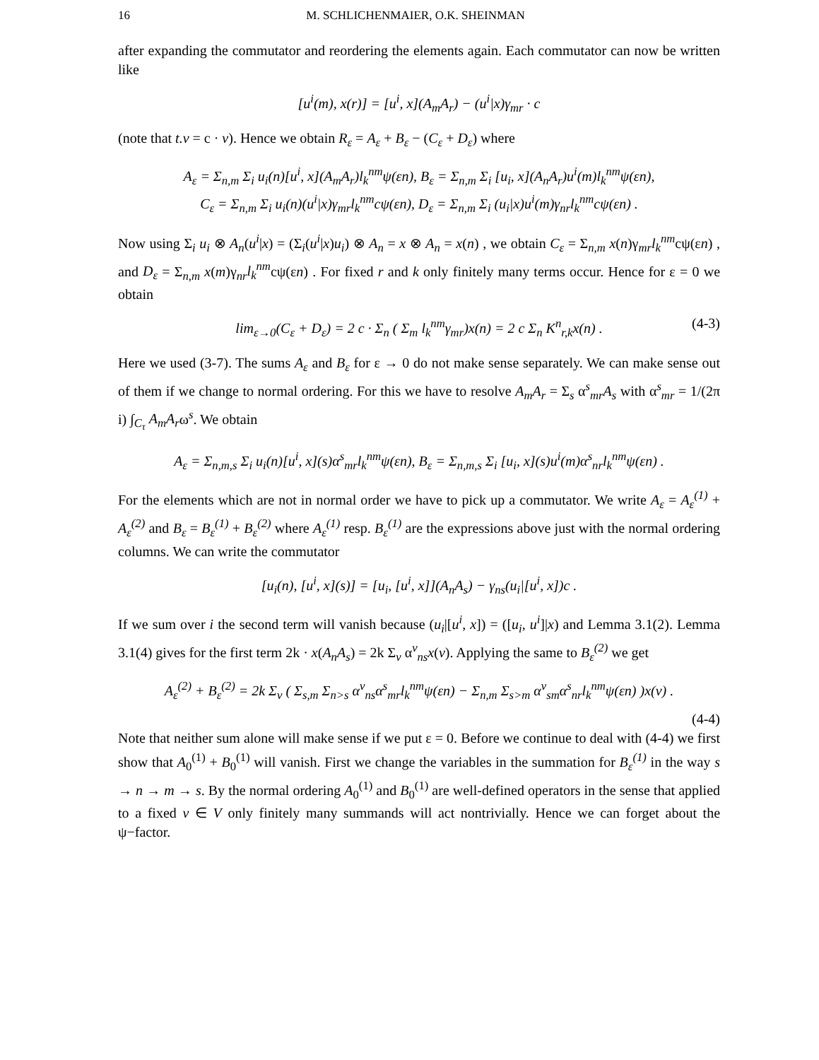16 M. SCHLICHENMAIER, O.K. SHEINMAN
after expanding the commutator and reordering the elements again. Each commutator can now be written like
[u<sup>i</sup>(m), x(r)] = [u<sup>i</sup>, x](A<sub>m</sub>A<sub>r</sub>) − (u<sup>i</sup>|x)γ<sub>mr</sub> · c
(note that t.v = c · v). Hence we obtain R<sub>ε</sub> = A<sub>ε</sub> + B<sub>ε</sub> − (C<sub>ε</sub> + D<sub>ε</sub>) where
A<sub>ε</sub> = Σ<sub>n,m</sub> Σ<sub>i</sub> u<sub>i</sub>(n)[u<sup>i</sup>, x](A<sub>m</sub>A<sub>r</sub>)l<sub>k</sub><sup>nm</sup>ψ(εn), B<sub>ε</sub> = Σ<sub>n,m</sub> Σ<sub>i</sub> [u<sub>i</sub>, x](A<sub>n</sub>A<sub>r</sub>)u<sup>i</sup>(m)l<sub>k</sub><sup>nm</sup>ψ(εn),
C<sub>ε</sub> = Σ<sub>n,m</sub> Σ<sub>i</sub> u<sub>i</sub>(n)(u<sup>i</sup>|x)γ<sub>mr</sub>l<sub>k</sub><sup>nm</sup>cψ(εn), D<sub>ε</sub> = Σ<sub>n,m</sub> Σ<sub>i</sub> (u<sub>i</sub>|x)u<sup>i</sup>(m)γ<sub>nr</sub>l<sub>k</sub><sup>nm</sup>cψ(εn) .
Now using Σ<sub>i</sub> u<sub>i</sub> ⊗ A<sub>n</sub>(u<sup>i</sup>|x) = (Σ<sub>i</sub>(u<sup>i</sup>|x)u<sub>i</sub>) ⊗ A<sub>n</sub> = x ⊗ A<sub>n</sub> = x(n) , we obtain C<sub>ε</sub> = Σ<sub>n,m</sub> x(n)γ<sub>mr</sub>l<sub>k</sub><sup>nm</sup>cψ(εn) , and D<sub>ε</sub> = Σ<sub>n,m</sub> x(m)γ<sub>nr</sub>l<sub>k</sub><sup>nm</sup>cψ(εn) . For fixed r and k only finitely many terms occur. Hence for ε = 0 we obtain
lim<sub>ε→0</sub>(C<sub>ε</sub> + D<sub>ε</sub>) = 2 c · Σ<sub>n</sub> ( Σ<sub>m</sub> l<sub>k</sub><sup>nm</sup>γ<sub>mr</sub>)x(n) = 2 c Σ<sub>n</sub> K<sup>n</sup><sub>r,k</sub>x(n) . (4-3)
Here we used (3-7). The sums A<sub>ε</sub> and B<sub>ε</sub> for ε → 0 do not make sense separately. We can make sense out of them if we change to normal ordering. For this we have to resolve A<sub>m</sub>A<sub>r</sub> = Σ<sub>s</sub> α<sup>s</sup><sub>mr</sub>A<sub>s</sub> with α<sup>s</sup><sub>mr</sub> = 1/(2π i) ∫<sub>C<sub>τ</sub></sub> A<sub>m</sub>A<sub>r</sub>ω<sup>s</sup>. We obtain
A<sub>ε</sub> = Σ<sub>n,m,s</sub> Σ<sub>i</sub> u<sub>i</sub>(n)[u<sup>i</sup>, x](s)α<sup>s</sup><sub>mr</sub>l<sub>k</sub><sup>nm</sup>ψ(εn), B<sub>ε</sub> = Σ<sub>n,m,s</sub> Σ<sub>i</sub> [u<sub>i</sub>, x](s)u<sup>i</sup>(m)α<sup>s</sup><sub>nr</sub>l<sub>k</sub><sup>nm</sup>ψ(εn) .
For the elements which are not in normal order we have to pick up a commutator. We write A<sub>ε</sub> = A<sub>ε</sub><sup>(1)</sup> + A<sub>ε</sub><sup>(2)</sup> and B<sub>ε</sub> = B<sub>ε</sub><sup>(1)</sup> + B<sub>ε</sub><sup>(2)</sup> where A<sub>ε</sub><sup>(1)</sup> resp. B<sub>ε</sub><sup>(1)</sup> are the expressions above just with the normal ordering columns. We can write the commutator
[u<sub>i</sub>(n), [u<sup>i</sup>, x](s)] = [u<sub>i</sub>, [u<sup>i</sup>, x]](A<sub>n</sub>A<sub>s</sub>) − γ<sub>ns</sub>(u<sub>i</sub>|[u<sup>i</sup>, x])c .
If we sum over i the second term will vanish because (u<sub>i</sub>|[u<sup>i</sup>, x]) = ([u<sub>i</sub>, u<sup>i</sup>]|x) and Lemma 3.1(2). Lemma 3.1(4) gives for the first term 2k · x(A<sub>n</sub>A<sub>s</sub>) = 2k Σ<sub>v</sub> α<sup>v</sup><sub>ns</sub>x(v). Applying the same to B<sub>ε</sub><sup>(2)</sup> we get
A<sub>ε</sub><sup>(2)</sup> + B<sub>ε</sub><sup>(2)</sup> = 2k Σ<sub>v</sub> ( Σ<sub>s,m</sub> Σ<sub>n>s</sub> α<sup>v</sup><sub>ns</sub>α<sup>s</sup><sub>mr</sub>l<sub>k</sub><sup>nm</sup>ψ(εn) − Σ<sub>n,m</sub> Σ<sub>s>m</sub> α<sup>v</sup><sub>sm</sub>α<sup>s</sup><sub>nr</sub>l<sub>k</sub><sup>nm</sup>ψ(εn) )x(v) .
(4-4)
Note that neither sum alone will make sense if we put ε = 0. Before we continue to deal with (4-4) we first show that A<sub>0</sub><sup>(1)</sup> + B<sub>0</sub><sup>(1)</sup> will vanish. First we change the variables in the summation for B<sub>ε</sub><sup>(1)</sup> in the way s → n → m → s. By the normal ordering A<sub>0</sub><sup>(1)</sup> and B<sub>0</sub><sup>(1)</sup> are well-defined operators in the sense that applied to a fixed v ∈ V only finitely many summands will act nontrivially. Hence we can forget about the ψ−factor.